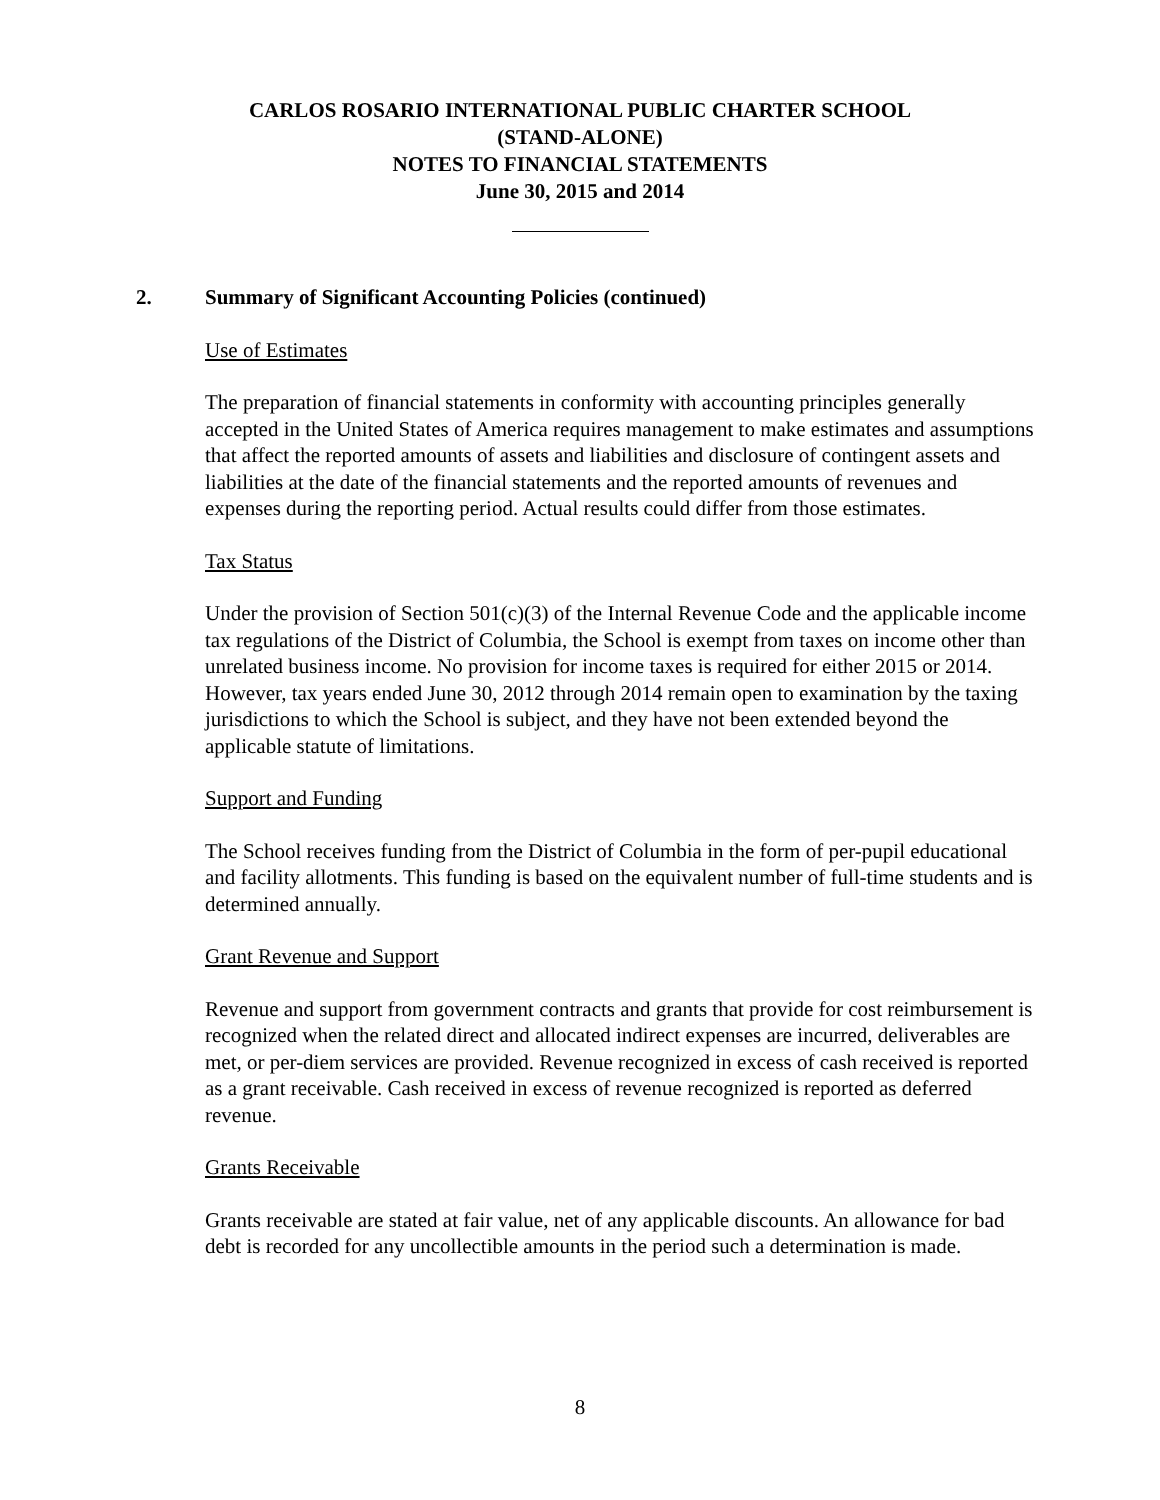CARLOS ROSARIO INTERNATIONAL PUBLIC CHARTER SCHOOL
(STAND-ALONE)
NOTES TO FINANCIAL STATEMENTS
June 30, 2015 and 2014
2. Summary of Significant Accounting Policies (continued)
Use of Estimates
The preparation of financial statements in conformity with accounting principles generally accepted in the United States of America requires management to make estimates and assumptions that affect the reported amounts of assets and liabilities and disclosure of contingent assets and liabilities at the date of the financial statements and the reported amounts of revenues and expenses during the reporting period. Actual results could differ from those estimates.
Tax Status
Under the provision of Section 501(c)(3) of the Internal Revenue Code and the applicable income tax regulations of the District of Columbia, the School is exempt from taxes on income other than unrelated business income. No provision for income taxes is required for either 2015 or 2014. However, tax years ended June 30, 2012 through 2014 remain open to examination by the taxing jurisdictions to which the School is subject, and they have not been extended beyond the applicable statute of limitations.
Support and Funding
The School receives funding from the District of Columbia in the form of per-pupil educational and facility allotments. This funding is based on the equivalent number of full-time students and is determined annually.
Grant Revenue and Support
Revenue and support from government contracts and grants that provide for cost reimbursement is recognized when the related direct and allocated indirect expenses are incurred, deliverables are met, or per-diem services are provided. Revenue recognized in excess of cash received is reported as a grant receivable. Cash received in excess of revenue recognized is reported as deferred revenue.
Grants Receivable
Grants receivable are stated at fair value, net of any applicable discounts. An allowance for bad debt is recorded for any uncollectible amounts in the period such a determination is made.
8